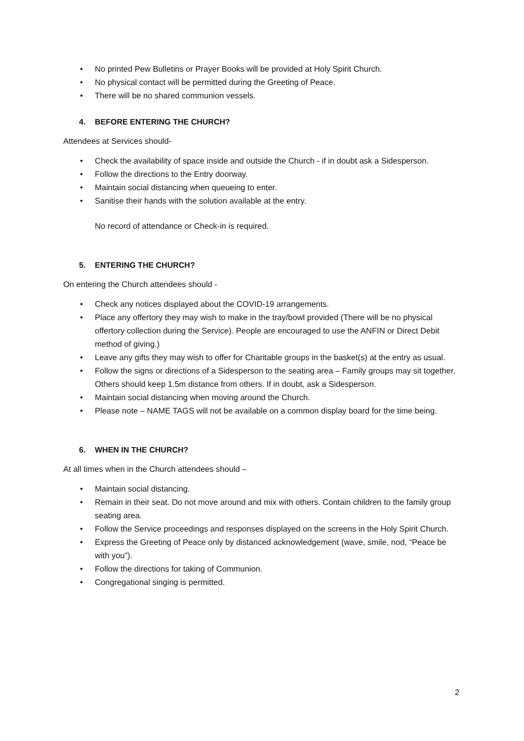• No printed Pew Bulletins or Prayer Books will be provided at Holy Spirit Church.
• No physical contact will be permitted during the Greeting of Peace.
• There will be no shared communion vessels.
4. BEFORE ENTERING THE CHURCH?
Attendees at Services should-
• Check the availability of space inside and outside the Church - if in doubt ask a Sidesperson.
• Follow the directions to the Entry doorway.
• Maintain social distancing when queueing to enter.
• Sanitise their hands with the solution available at the entry.
No record of attendance or Check-in is required.
5. ENTERING THE CHURCH?
On entering the Church attendees should -
• Check any notices displayed about the COVID-19 arrangements.
• Place any offertory they may wish to make in the tray/bowl provided (There will be no physical offertory collection during the Service). People are encouraged to use the ANFIN or Direct Debit method of giving.)
• Leave any gifts they may wish to offer for Charitable groups in the basket(s) at the entry as usual.
• Follow the signs or directions of a Sidesperson to the seating area – Family groups may sit together. Others should keep 1.5m distance from others. If in doubt, ask a Sidesperson.
• Maintain social distancing when moving around the Church.
• Please note – NAME TAGS will not be available on a common display board for the time being.
6. WHEN IN THE CHURCH?
At all times when in the Church attendees should –
• Maintain social distancing.
• Remain in their seat. Do not move around and mix with others. Contain children to the family group seating area.
• Follow the Service proceedings and responses displayed on the screens in the Holy Spirit Church.
• Express the Greeting of Peace only by distanced acknowledgement (wave, smile, nod, “Peace be with you”).
• Follow the directions for taking of Communion.
• Congregational singing is permitted.
2